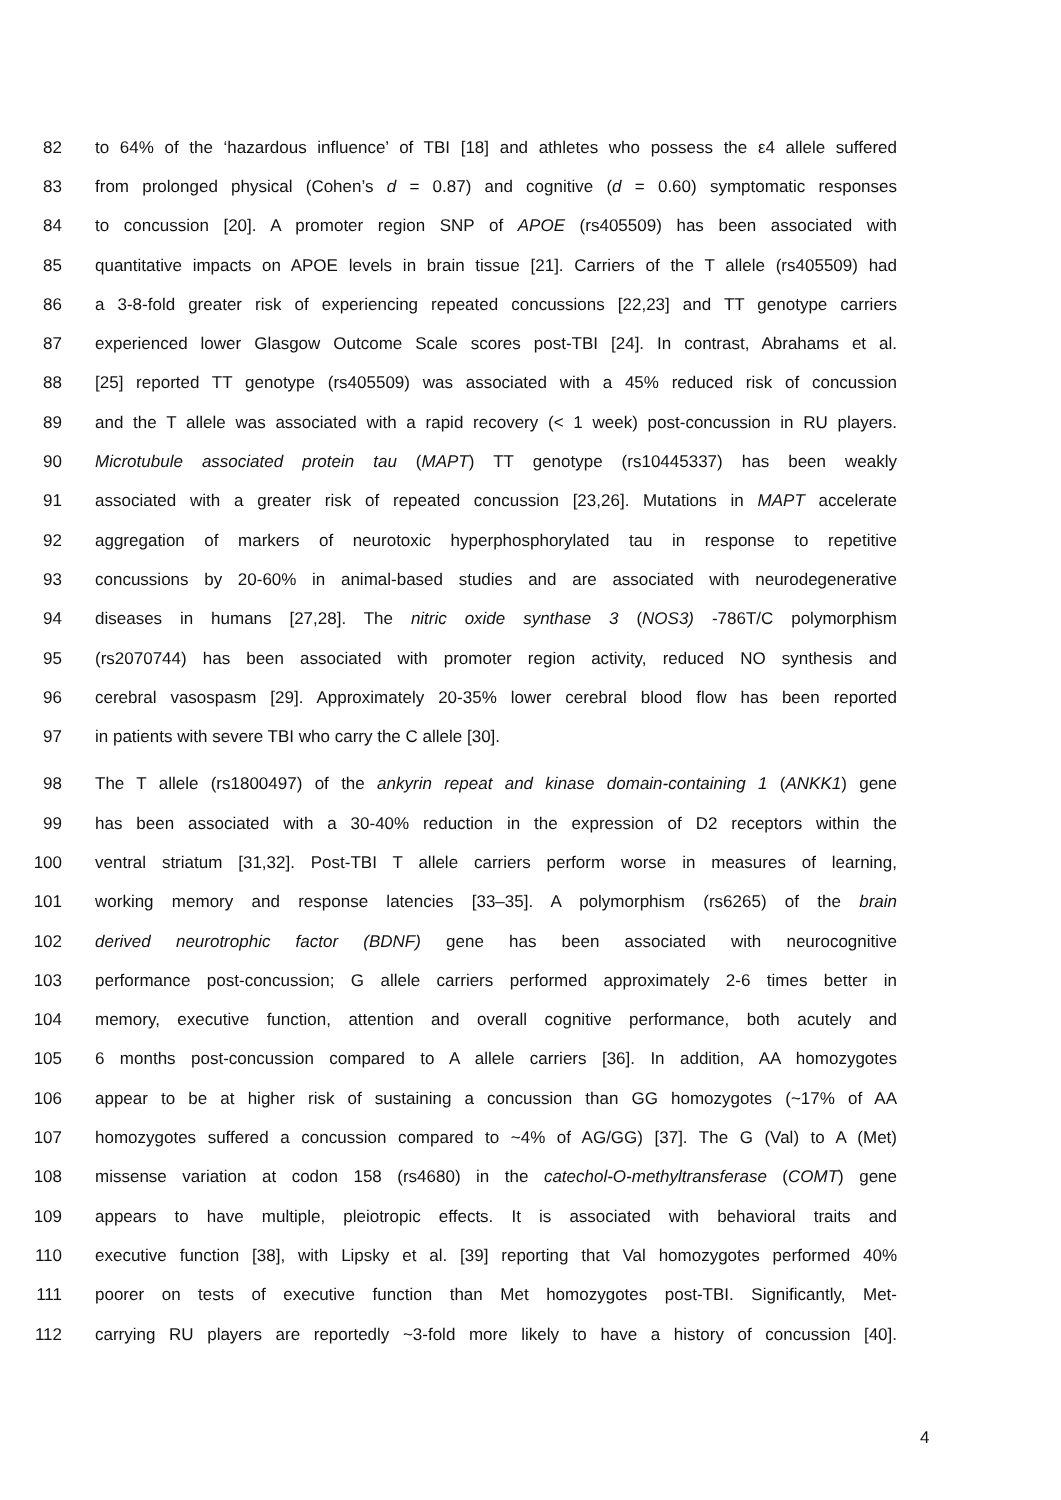82 to 64% of the ‘hazardous influence’ of TBI [18] and athletes who possess the ε4 allele suffered
83 from prolonged physical (Cohen’s d = 0.87) and cognitive (d = 0.60) symptomatic responses
84 to concussion [20]. A promoter region SNP of APOE (rs405509) has been associated with
85 quantitative impacts on APOE levels in brain tissue [21]. Carriers of the T allele (rs405509) had
86 a 3-8-fold greater risk of experiencing repeated concussions [22,23] and TT genotype carriers
87 experienced lower Glasgow Outcome Scale scores post-TBI [24]. In contrast, Abrahams et al.
88 [25] reported TT genotype (rs405509) was associated with a 45% reduced risk of concussion
89 and the T allele was associated with a rapid recovery (< 1 week) post-concussion in RU players.
90 Microtubule associated protein tau (MAPT) TT genotype (rs10445337) has been weakly
91 associated with a greater risk of repeated concussion [23,26]. Mutations in MAPT accelerate
92 aggregation of markers of neurotoxic hyperphosphorylated tau in response to repetitive
93 concussions by 20-60% in animal-based studies and are associated with neurodegenerative
94 diseases in humans [27,28]. The nitric oxide synthase 3 (NOS3) -786T/C polymorphism
95 (rs2070744) has been associated with promoter region activity, reduced NO synthesis and
96 cerebral vasospasm [29]. Approximately 20-35% lower cerebral blood flow has been reported
97 in patients with severe TBI who carry the C allele [30].
98 The T allele (rs1800497) of the ankyrin repeat and kinase domain-containing 1 (ANKK1) gene
99 has been associated with a 30-40% reduction in the expression of D2 receptors within the
100 ventral striatum [31,32]. Post-TBI T allele carriers perform worse in measures of learning,
101 working memory and response latencies [33–35]. A polymorphism (rs6265) of the brain
102 derived neurotrophic factor (BDNF) gene has been associated with neurocognitive
103 performance post-concussion; G allele carriers performed approximately 2-6 times better in
104 memory, executive function, attention and overall cognitive performance, both acutely and
105 6 months post-concussion compared to A allele carriers [36]. In addition, AA homozygotes
106 appear to be at higher risk of sustaining a concussion than GG homozygotes (~17% of AA
107 homozygotes suffered a concussion compared to ~4% of AG/GG) [37]. The G (Val) to A (Met)
108 missense variation at codon 158 (rs4680) in the catechol-O-methyltransferase (COMT) gene
109 appears to have multiple, pleiotropic effects. It is associated with behavioral traits and
110 executive function [38], with Lipsky et al. [39] reporting that Val homozygotes performed 40%
111 poorer on tests of executive function than Met homozygotes post-TBI. Significantly, Met-
112 carrying RU players are reportedly ~3-fold more likely to have a history of concussion [40].
4